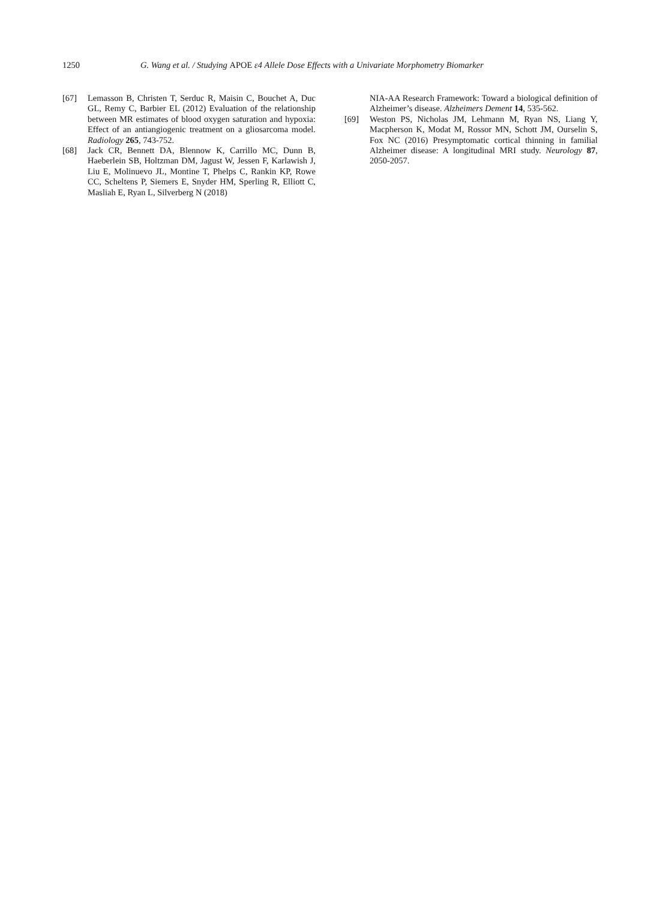1250 G. Wang et al. / Studying APOE ε4 Allele Dose Effects with a Univariate Morphometry Biomarker
[67] Lemasson B, Christen T, Serduc R, Maisin C, Bouchet A, Duc GL, Remy C, Barbier EL (2012) Evaluation of the relationship between MR estimates of blood oxygen saturation and hypoxia: Effect of an antiangiogenic treatment on a gliosarcoma model. Radiology 265, 743-752.
[68] Jack CR, Bennett DA, Blennow K, Carrillo MC, Dunn B, Haeberlein SB, Holtzman DM, Jagust W, Jessen F, Karlawish J, Liu E, Molinuevo JL, Montine T, Phelps C, Rankin KP, Rowe CC, Scheltens P, Siemers E, Snyder HM, Sperling R, Elliott C, Masliah E, Ryan L, Silverberg N (2018)
NIA-AA Research Framework: Toward a biological definition of Alzheimer’s disease. Alzheimers Dement 14, 535-562.
[69] Weston PS, Nicholas JM, Lehmann M, Ryan NS, Liang Y, Macpherson K, Modat M, Rossor MN, Schott JM, Ourselin S, Fox NC (2016) Presymptomatic cortical thinning in familial Alzheimer disease: A longitudinal MRI study. Neurology 87, 2050-2057.